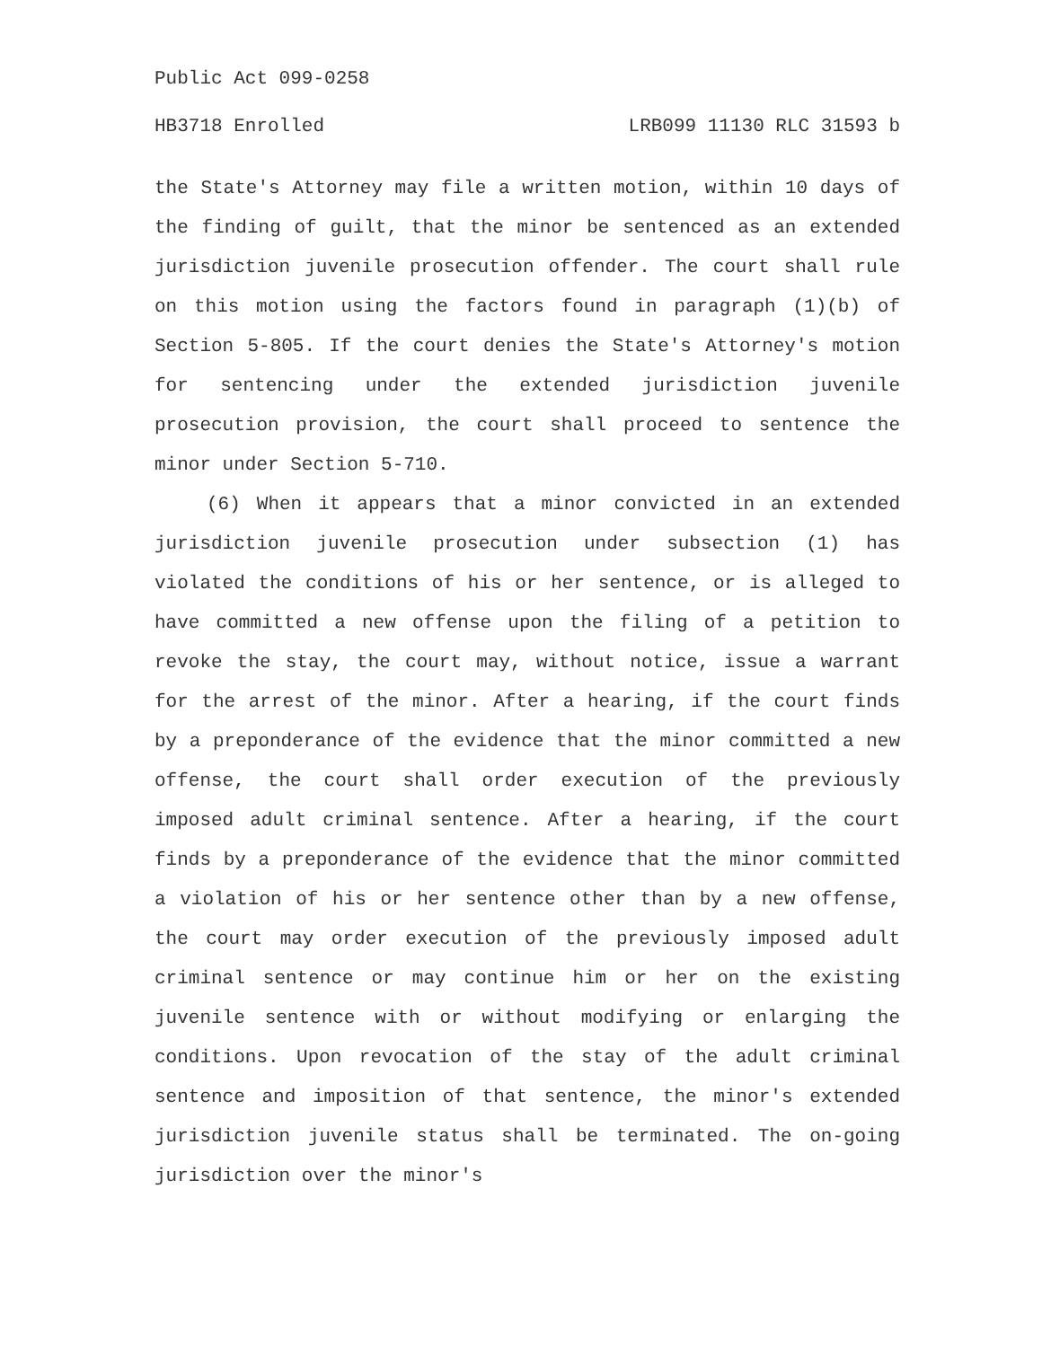Public Act 099-0258
HB3718 Enrolled LRB099 11130 RLC 31593 b
the State's Attorney may file a written motion, within 10 days of the finding of guilt, that the minor be sentenced as an extended jurisdiction juvenile prosecution offender. The court shall rule on this motion using the factors found in paragraph (1)(b) of Section 5-805. If the court denies the State's Attorney's motion for sentencing under the extended jurisdiction juvenile prosecution provision, the court shall proceed to sentence the minor under Section 5-710.
(6) When it appears that a minor convicted in an extended jurisdiction juvenile prosecution under subsection (1) has violated the conditions of his or her sentence, or is alleged to have committed a new offense upon the filing of a petition to revoke the stay, the court may, without notice, issue a warrant for the arrest of the minor. After a hearing, if the court finds by a preponderance of the evidence that the minor committed a new offense, the court shall order execution of the previously imposed adult criminal sentence. After a hearing, if the court finds by a preponderance of the evidence that the minor committed a violation of his or her sentence other than by a new offense, the court may order execution of the previously imposed adult criminal sentence or may continue him or her on the existing juvenile sentence with or without modifying or enlarging the conditions. Upon revocation of the stay of the adult criminal sentence and imposition of that sentence, the minor's extended jurisdiction juvenile status shall be terminated. The on-going jurisdiction over the minor's